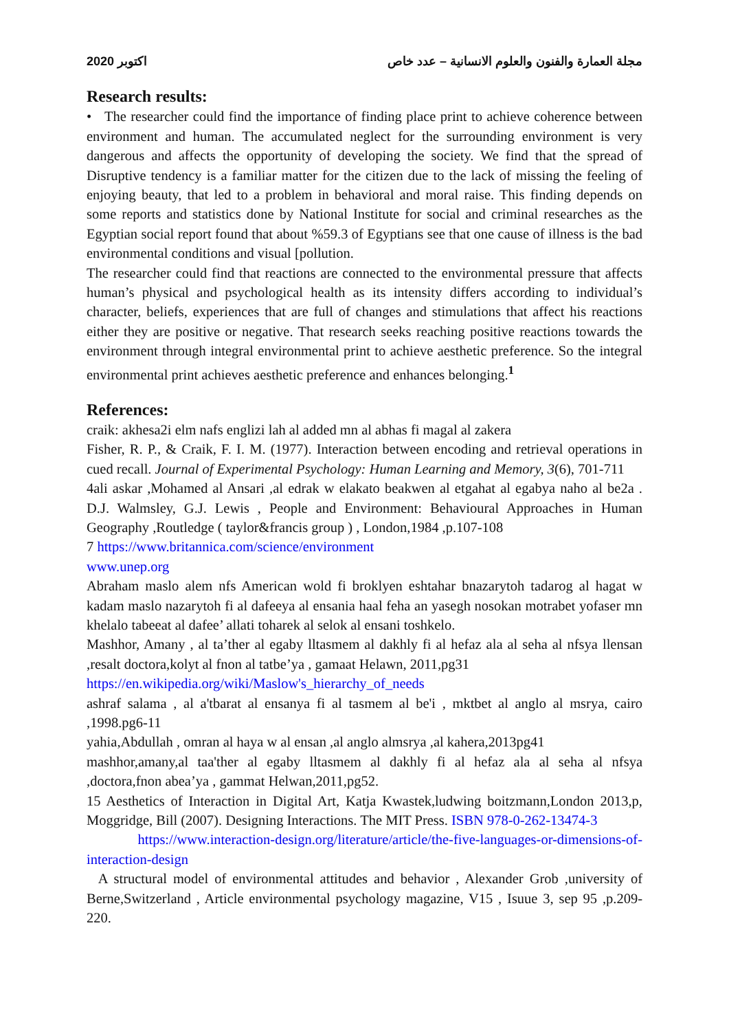2020 اكتوبر مجلة العمارة والفنون والعلوم الانسانية – عدد خاص
Research results:
• The researcher could find the importance of finding place print to achieve coherence between environment and human. The accumulated neglect for the surrounding environment is very dangerous and affects the opportunity of developing the society. We find that the spread of Disruptive tendency is a familiar matter for the citizen due to the lack of missing the feeling of enjoying beauty, that led to a problem in behavioral and moral raise. This finding depends on some reports and statistics done by National Institute for social and criminal researches as the Egyptian social report found that about %59.3 of Egyptians see that one cause of illness is the bad environmental conditions and visual [pollution.
The researcher could find that reactions are connected to the environmental pressure that affects human’s physical and psychological health as its intensity differs according to individual’s character, beliefs, experiences that are full of changes and stimulations that affect his reactions either they are positive or negative. That research seeks reaching positive reactions towards the environment through integral environmental print to achieve aesthetic preference. So the integral environmental print achieves aesthetic preference and enhances belonging.<sup>1</sup>
References:
craik: akhesa2i elm nafs englizi lah al added mn al abhas fi magal al zakera
Fisher, R. P., & Craik, F. I. M. (1977). Interaction between encoding and retrieval operations in cued recall. Journal of Experimental Psychology: Human Learning and Memory, 3(6), 701-711
4ali askar ,Mohamed al Ansari ,al edrak w elakato beakwen al etgahat al egabya naho al be2a . D.J. Walmsley, G.J. Lewis , People and Environment: Behavioural Approaches in Human Geography ,Routledge ( taylor&francis group ) , London,1984 ,p.107-108
7 https://www.britannica.com/science/environment
www.unep.org
Abraham maslo alem nfs American wold fi broklyen eshtahar bnazarytoh tadarog al hagat w kadam maslo nazarytoh fi al dafeeya al ensania haal feha an yasegh nosokan motrabet yofaser mn khelalo tabeeat al dafee’ allati toharek al selok al ensani toshkelo.
Mashhor, Amany , al ta’ther al egaby lltasmem al dakhly fi al hefaz ala al seha al nfsya llensan ,resalt doctora,kolyt al fnon al tatbe’ya , gamaat Helawn, 2011,pg31
https://en.wikipedia.org/wiki/Maslow's_hierarchy_of_needs
ashraf salama , al a'tbarat al ensanya fi al tasmem al be'i , mktbet al anglo al msrya, cairo ,1998.pg6-11
yahia,Abdullah , omran al haya w al ensan ,al anglo almsrya ,al kahera,2013pg41
mashhor,amany,al taa'ther al egaby lltasmem al dakhly fi al hefaz ala al seha al nfsya ,doctora,fnon abea’ya , gammat Helwan,2011,pg52.
15 Aesthetics of Interaction in Digital Art, Katja Kwastek,ludwing boitzmann,London 2013,p, Moggridge, Bill (2007). Designing Interactions. The MIT Press. ISBN 978-0-262-13474-3
https://www.interaction-design.org/literature/article/the-five-languages-or-dimensions-of-interaction-design
A structural model of environmental attitudes and behavior , Alexander Grob ,university of Berne,Switzerland , Article environmental psychology magazine, V15 , Isuue 3, sep 95 ,p.209-220.